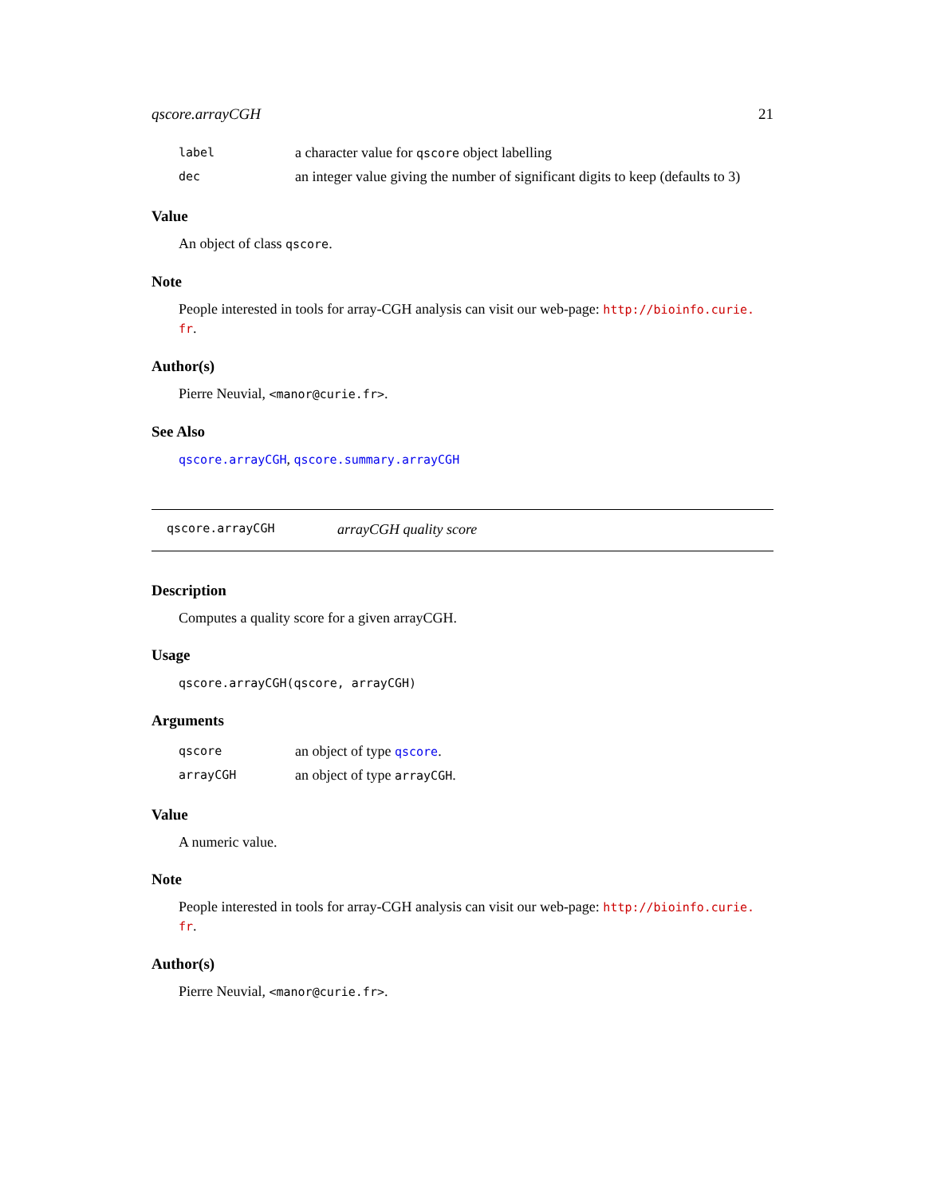qscore.arrayCGH 21
label a character value for qscore object labelling
dec an integer value giving the number of significant digits to keep (defaults to 3)
Value
An object of class qscore.
Note
People interested in tools for array-CGH analysis can visit our web-page: http://bioinfo.curie.
fr.
Author(s)
Pierre Neuvial, <manor@curie.fr>.
See Also
qscore.arrayCGH, qscore.summary.arrayCGH
qscore.arrayCGH arrayCGH quality score
Description
Computes a quality score for a given arrayCGH.
Usage
qscore.arrayCGH(qscore, arrayCGH)
Arguments
qscore an object of type qscore.
arrayCGH an object of type arrayCGH.
Value
A numeric value.
Note
People interested in tools for array-CGH analysis can visit our web-page: http://bioinfo.curie.
fr.
Author(s)
Pierre Neuvial, <manor@curie.fr>.